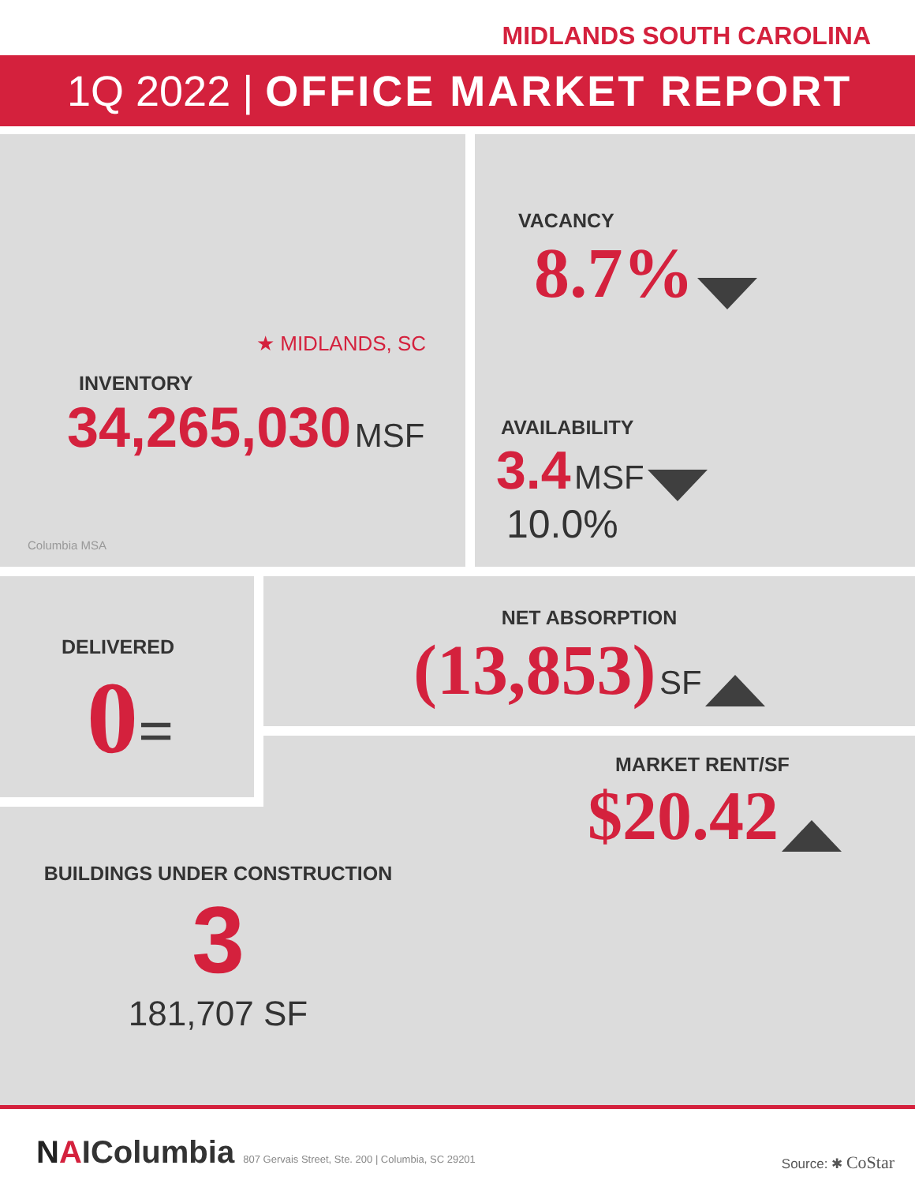MIDLANDS SOUTH CAROLINA
1Q 2022 | OFFICE MARKET REPORT
★ MIDLANDS, SC
INVENTORY
34,265,030 MSF
Columbia MSA
VACANCY
8.7%
AVAILABILITY
3.4 MSF
10.0%
DELIVERED
0=
NET ABSORPTION
(13,853) SF
MARKET RENT/SF
$20.42
BUILDINGS UNDER CONSTRUCTION
3
181,707 SF
NAIColumbia 807 Gervais Street, Ste. 200 | Columbia, SC 29201
Source: ✱ CoStar